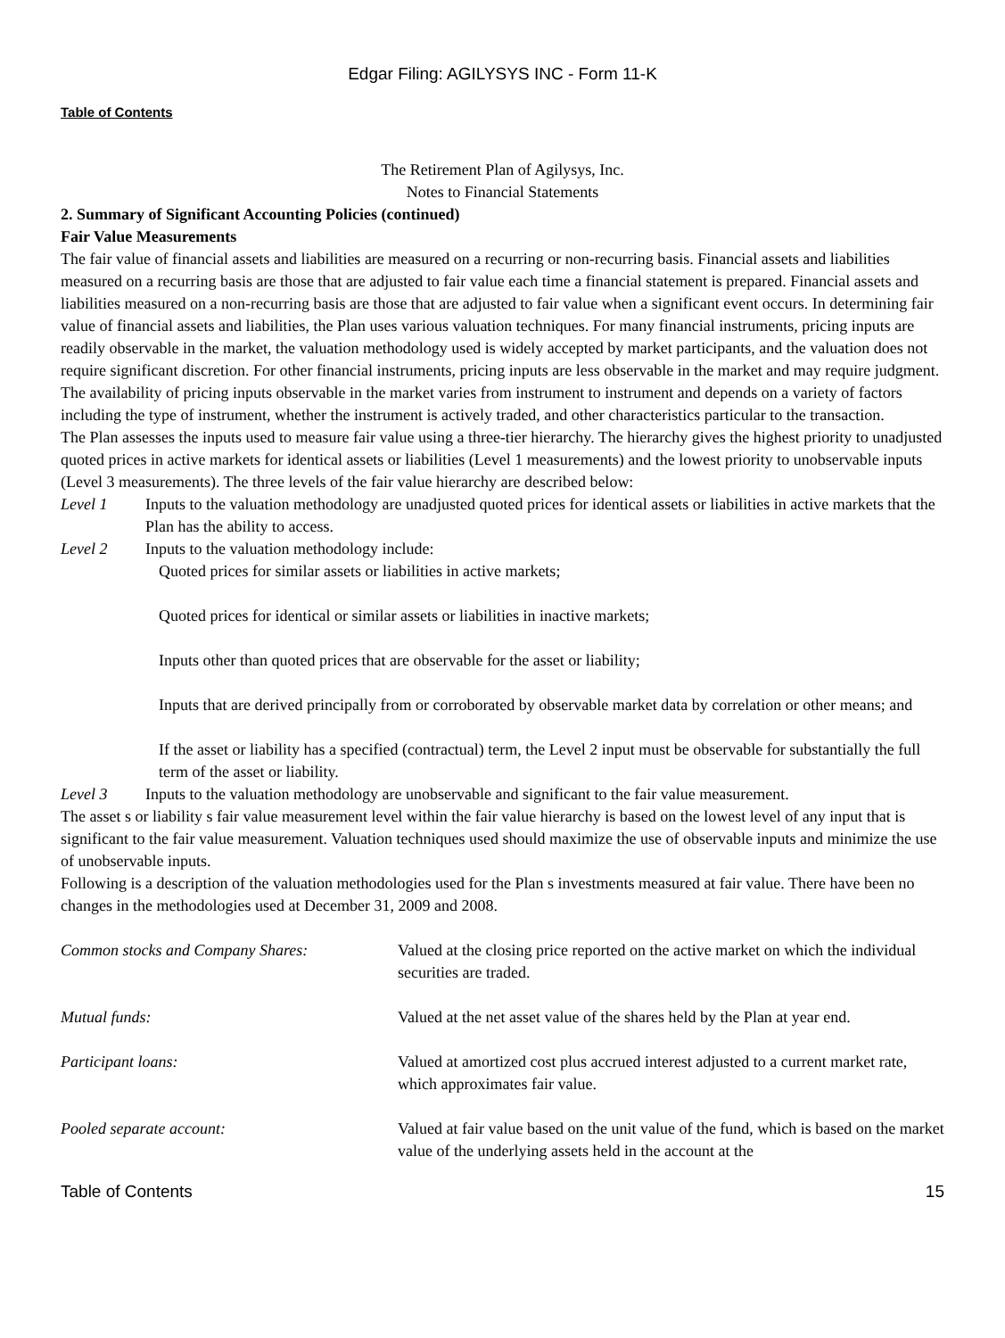Edgar Filing: AGILYSYS INC - Form 11-K
Table of Contents
The Retirement Plan of Agilysys, Inc.
Notes to Financial Statements
2. Summary of Significant Accounting Policies (continued)
Fair Value Measurements
The fair value of financial assets and liabilities are measured on a recurring or non-recurring basis. Financial assets and liabilities measured on a recurring basis are those that are adjusted to fair value each time a financial statement is prepared. Financial assets and liabilities measured on a non-recurring basis are those that are adjusted to fair value when a significant event occurs. In determining fair value of financial assets and liabilities, the Plan uses various valuation techniques. For many financial instruments, pricing inputs are readily observable in the market, the valuation methodology used is widely accepted by market participants, and the valuation does not require significant discretion. For other financial instruments, pricing inputs are less observable in the market and may require judgment. The availability of pricing inputs observable in the market varies from instrument to instrument and depends on a variety of factors including the type of instrument, whether the instrument is actively traded, and other characteristics particular to the transaction.
The Plan assesses the inputs used to measure fair value using a three-tier hierarchy. The hierarchy gives the highest priority to unadjusted quoted prices in active markets for identical assets or liabilities (Level 1 measurements) and the lowest priority to unobservable inputs (Level 3 measurements). The three levels of the fair value hierarchy are described below:
Level 1 Inputs to the valuation methodology are unadjusted quoted prices for identical assets or liabilities in active markets that the Plan has the ability to access.
Level 2 Inputs to the valuation methodology include:
Quoted prices for similar assets or liabilities in active markets;
Quoted prices for identical or similar assets or liabilities in inactive markets;
Inputs other than quoted prices that are observable for the asset or liability;
Inputs that are derived principally from or corroborated by observable market data by correlation or other means; and
If the asset or liability has a specified (contractual) term, the Level 2 input must be observable for substantially the full term of the asset or liability.
Level 3 Inputs to the valuation methodology are unobservable and significant to the fair value measurement.
The asset s or liability s fair value measurement level within the fair value hierarchy is based on the lowest level of any input that is significant to the fair value measurement. Valuation techniques used should maximize the use of observable inputs and minimize the use of unobservable inputs.
Following is a description of the valuation methodologies used for the Plan s investments measured at fair value. There have been no changes in the methodologies used at December 31, 2009 and 2008.
| Common stocks and Company Shares: | Valued at the closing price reported on the active market on which the individual securities are traded. |
| Mutual funds: | Valued at the net asset value of the shares held by the Plan at year end. |
| Participant loans: | Valued at amortized cost plus accrued interest adjusted to a current market rate, which approximates fair value. |
| Pooled separate account: | Valued at fair value based on the unit value of the fund, which is based on the market value of the underlying assets held in the account at the |
Table of Contents 15